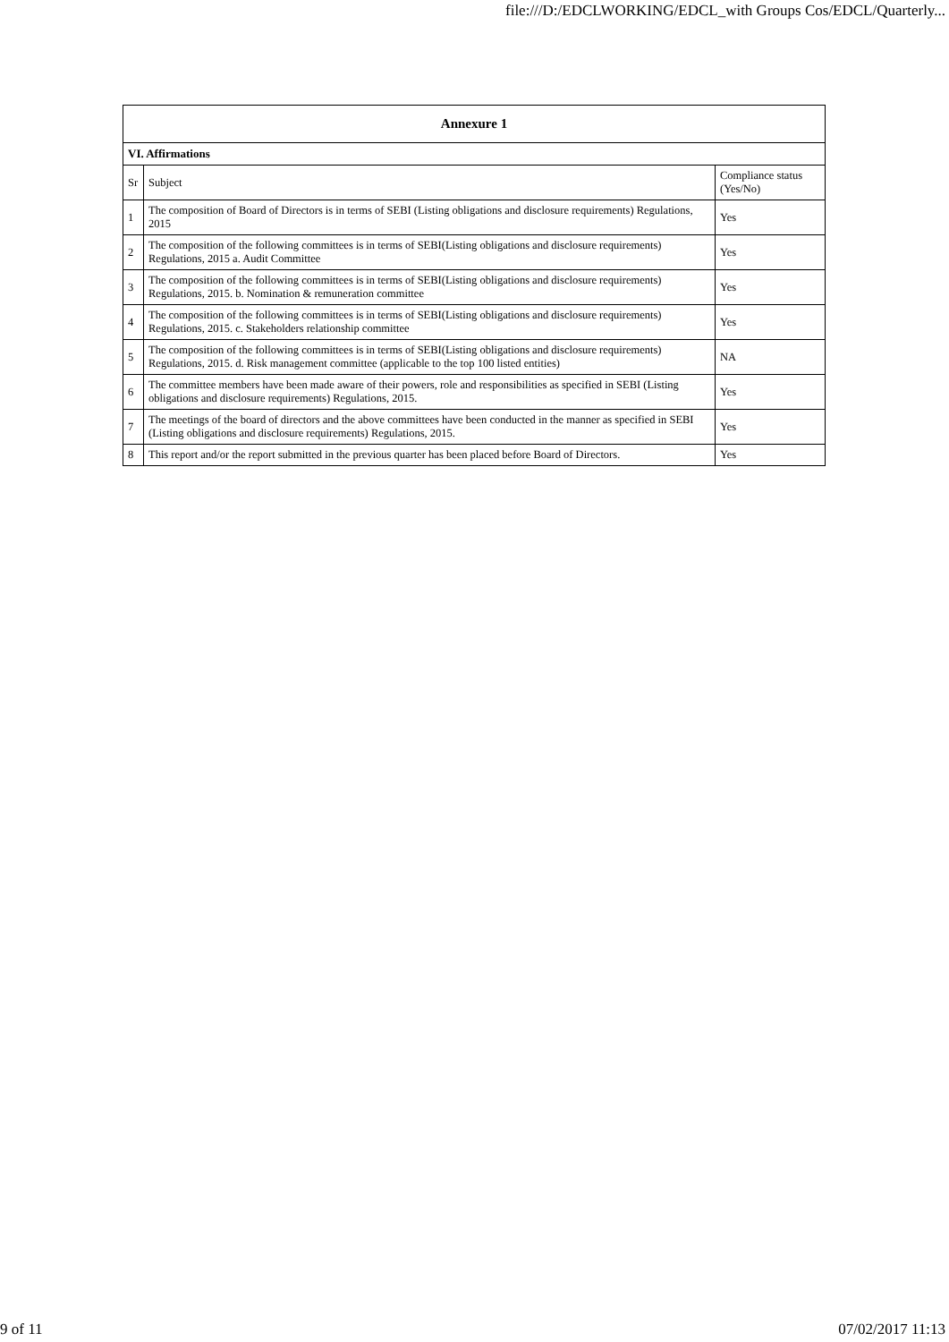file:///D:/EDCLWORKING/EDCL_with Groups Cos/EDCL/Quarterly...
| Annexure 1 | | |
| --- | --- | --- |
| VI. Affirmations | | |
| Sr | Subject | Compliance status (Yes/No) |
| 1 | The composition of Board of Directors is in terms of SEBI (Listing obligations and disclosure requirements) Regulations, 2015 | Yes |
| 2 | The composition of the following committees is in terms of SEBI(Listing obligations and disclosure requirements) Regulations, 2015 a. Audit Committee | Yes |
| 3 | The composition of the following committees is in terms of SEBI(Listing obligations and disclosure requirements) Regulations, 2015. b. Nomination & remuneration committee | Yes |
| 4 | The composition of the following committees is in terms of SEBI(Listing obligations and disclosure requirements) Regulations, 2015. c. Stakeholders relationship committee | Yes |
| 5 | The composition of the following committees is in terms of SEBI(Listing obligations and disclosure requirements) Regulations, 2015. d. Risk management committee (applicable to the top 100 listed entities) | NA |
| 6 | The committee members have been made aware of their powers, role and responsibilities as specified in SEBI (Listing obligations and disclosure requirements) Regulations, 2015. | Yes |
| 7 | The meetings of the board of directors and the above committees have been conducted in the manner as specified in SEBI (Listing obligations and disclosure requirements) Regulations, 2015. | Yes |
| 8 | This report and/or the report submitted in the previous quarter has been placed before Board of Directors. | Yes |
9 of 11 07/02/2017 11:13